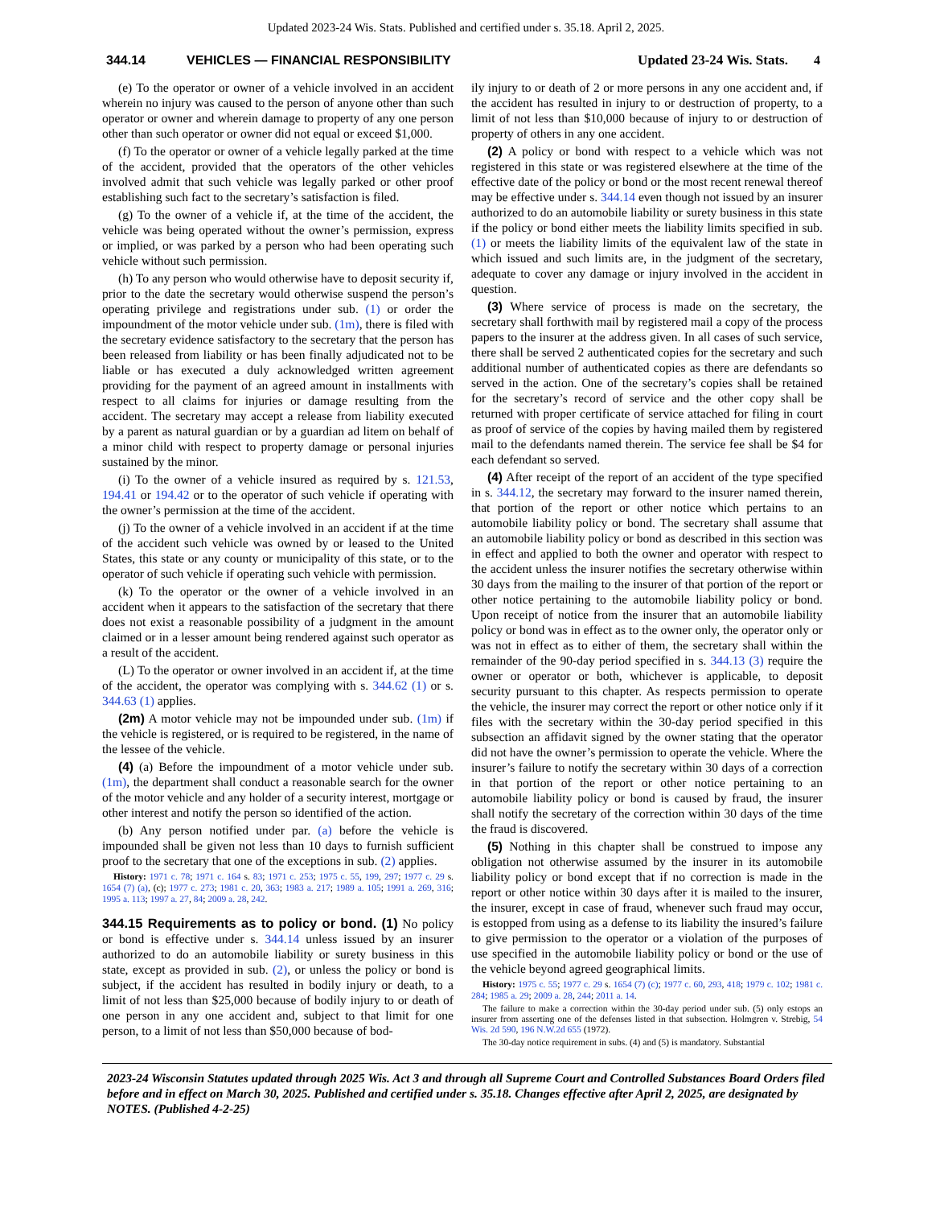Updated 2023-24 Wis. Stats. Published and certified under s. 35.18. April 2, 2025.
344.14 VEHICLES — FINANCIAL RESPONSIBILITY Updated 23-24 Wis. Stats. 4
(e) To the operator or owner of a vehicle involved in an accident wherein no injury was caused to the person of anyone other than such operator or owner and wherein damage to property of any one person other than such operator or owner did not equal or exceed $1,000.
(f) To the operator or owner of a vehicle legally parked at the time of the accident, provided that the operators of the other vehicles involved admit that such vehicle was legally parked or other proof establishing such fact to the secretary’s satisfaction is filed.
(g) To the owner of a vehicle if, at the time of the accident, the vehicle was being operated without the owner’s permission, express or implied, or was parked by a person who had been operating such vehicle without such permission.
(h) To any person who would otherwise have to deposit security if, prior to the date the secretary would otherwise suspend the person’s operating privilege and registrations under sub. (1) or order the impoundment of the motor vehicle under sub. (1m), there is filed with the secretary evidence satisfactory to the secretary that the person has been released from liability or has been finally adjudicated not to be liable or has executed a duly acknowledged written agreement providing for the payment of an agreed amount in installments with respect to all claims for injuries or damage resulting from the accident. The secretary may accept a release from liability executed by a parent as natural guardian or by a guardian ad litem on behalf of a minor child with respect to property damage or personal injuries sustained by the minor.
(i) To the owner of a vehicle insured as required by s. 121.53, 194.41 or 194.42 or to the operator of such vehicle if operating with the owner’s permission at the time of the accident.
(j) To the owner of a vehicle involved in an accident if at the time of the accident such vehicle was owned by or leased to the United States, this state or any county or municipality of this state, or to the operator of such vehicle if operating such vehicle with permission.
(k) To the operator or the owner of a vehicle involved in an accident when it appears to the satisfaction of the secretary that there does not exist a reasonable possibility of a judgment in the amount claimed or in a lesser amount being rendered against such operator as a result of the accident.
(L) To the operator or owner involved in an accident if, at the time of the accident, the operator was complying with s. 344.62 (1) or s. 344.63 (1) applies.
(2m) A motor vehicle may not be impounded under sub. (1m) if the vehicle is registered, or is required to be registered, in the name of the lessee of the vehicle.
(4) (a) Before the impoundment of a motor vehicle under sub. (1m), the department shall conduct a reasonable search for the owner of the motor vehicle and any holder of a security interest, mortgage or other interest and notify the person so identified of the action.
(b) Any person notified under par. (a) before the vehicle is impounded shall be given not less than 10 days to furnish sufficient proof to the secretary that one of the exceptions in sub. (2) applies.
History: 1971 c. 78; 1971 c. 164 s. 83; 1971 c. 253; 1975 c. 55, 199, 297; 1977 c. 29 s. 1654 (7) (a), (c); 1977 c. 273; 1981 c. 20, 363; 1983 a. 217; 1989 a. 105; 1991 a. 269, 316; 1995 a. 113; 1997 a. 27, 84; 2009 a. 28, 242.
344.15 Requirements as to policy or bond. (1) No policy or bond is effective under s. 344.14 unless issued by an insurer authorized to do an automobile liability or surety business in this state, except as provided in sub. (2), or unless the policy or bond is subject, if the accident has resulted in bodily injury or death, to a limit of not less than $25,000 because of bodily injury to or death of one person in any one accident and, subject to that limit for one person, to a limit of not less than $50,000 because of bod-
ily injury to or death of 2 or more persons in any one accident and, if the accident has resulted in injury to or destruction of property, to a limit of not less than $10,000 because of injury to or destruction of property of others in any one accident.
(2) A policy or bond with respect to a vehicle which was not registered in this state or was registered elsewhere at the time of the effective date of the policy or bond or the most recent renewal thereof may be effective under s. 344.14 even though not issued by an insurer authorized to do an automobile liability or surety business in this state if the policy or bond either meets the liability limits specified in sub. (1) or meets the liability limits of the equivalent law of the state in which issued and such limits are, in the judgment of the secretary, adequate to cover any damage or injury involved in the accident in question.
(3) Where service of process is made on the secretary, the secretary shall forthwith mail by registered mail a copy of the process papers to the insurer at the address given. In all cases of such service, there shall be served 2 authenticated copies for the secretary and such additional number of authenticated copies as there are defendants so served in the action. One of the secretary’s copies shall be retained for the secretary’s record of service and the other copy shall be returned with proper certificate of service attached for filing in court as proof of service of the copies by having mailed them by registered mail to the defendants named therein. The service fee shall be $4 for each defendant so served.
(4) After receipt of the report of an accident of the type specified in s. 344.12, the secretary may forward to the insurer named therein, that portion of the report or other notice which pertains to an automobile liability policy or bond. The secretary shall assume that an automobile liability policy or bond as described in this section was in effect and applied to both the owner and operator with respect to the accident unless the insurer notifies the secretary otherwise within 30 days from the mailing to the insurer of that portion of the report or other notice pertaining to the automobile liability policy or bond. Upon receipt of notice from the insurer that an automobile liability policy or bond was in effect as to the owner only, the operator only or was not in effect as to either of them, the secretary shall within the remainder of the 90-day period specified in s. 344.13 (3) require the owner or operator or both, whichever is applicable, to deposit security pursuant to this chapter. As respects permission to operate the vehicle, the insurer may correct the report or other notice only if it files with the secretary within the 30-day period specified in this subsection an affidavit signed by the owner stating that the operator did not have the owner’s permission to operate the vehicle. Where the insurer’s failure to notify the secretary within 30 days of a correction in that portion of the report or other notice pertaining to an automobile liability policy or bond is caused by fraud, the insurer shall notify the secretary of the correction within 30 days of the time the fraud is discovered.
(5) Nothing in this chapter shall be construed to impose any obligation not otherwise assumed by the insurer in its automobile liability policy or bond except that if no correction is made in the report or other notice within 30 days after it is mailed to the insurer, the insurer, except in case of fraud, whenever such fraud may occur, is estopped from using as a defense to its liability the insured’s failure to give permission to the operator or a violation of the purposes of use specified in the automobile liability policy or bond or the use of the vehicle beyond agreed geographical limits.
History: 1975 c. 55; 1977 c. 29 s. 1654 (7) (c); 1977 c. 60, 293, 418; 1979 c. 102; 1981 c. 284; 1985 a. 29; 2009 a. 28, 244; 2011 a. 14.
The failure to make a correction within the 30-day period under sub. (5) only estops an insurer from asserting one of the defenses listed in that subsection. Holmgren v. Strebig, 54 Wis. 2d 590, 196 N.W.2d 655 (1972).
The 30-day notice requirement in subs. (4) and (5) is mandatory. Substantial
2023-24 Wisconsin Statutes updated through 2025 Wis. Act 3 and through all Supreme Court and Controlled Substances Board Orders filed before and in effect on March 30, 2025. Published and certified under s. 35.18. Changes effective after April 2, 2025, are designated by NOTES. (Published 4-2-25)